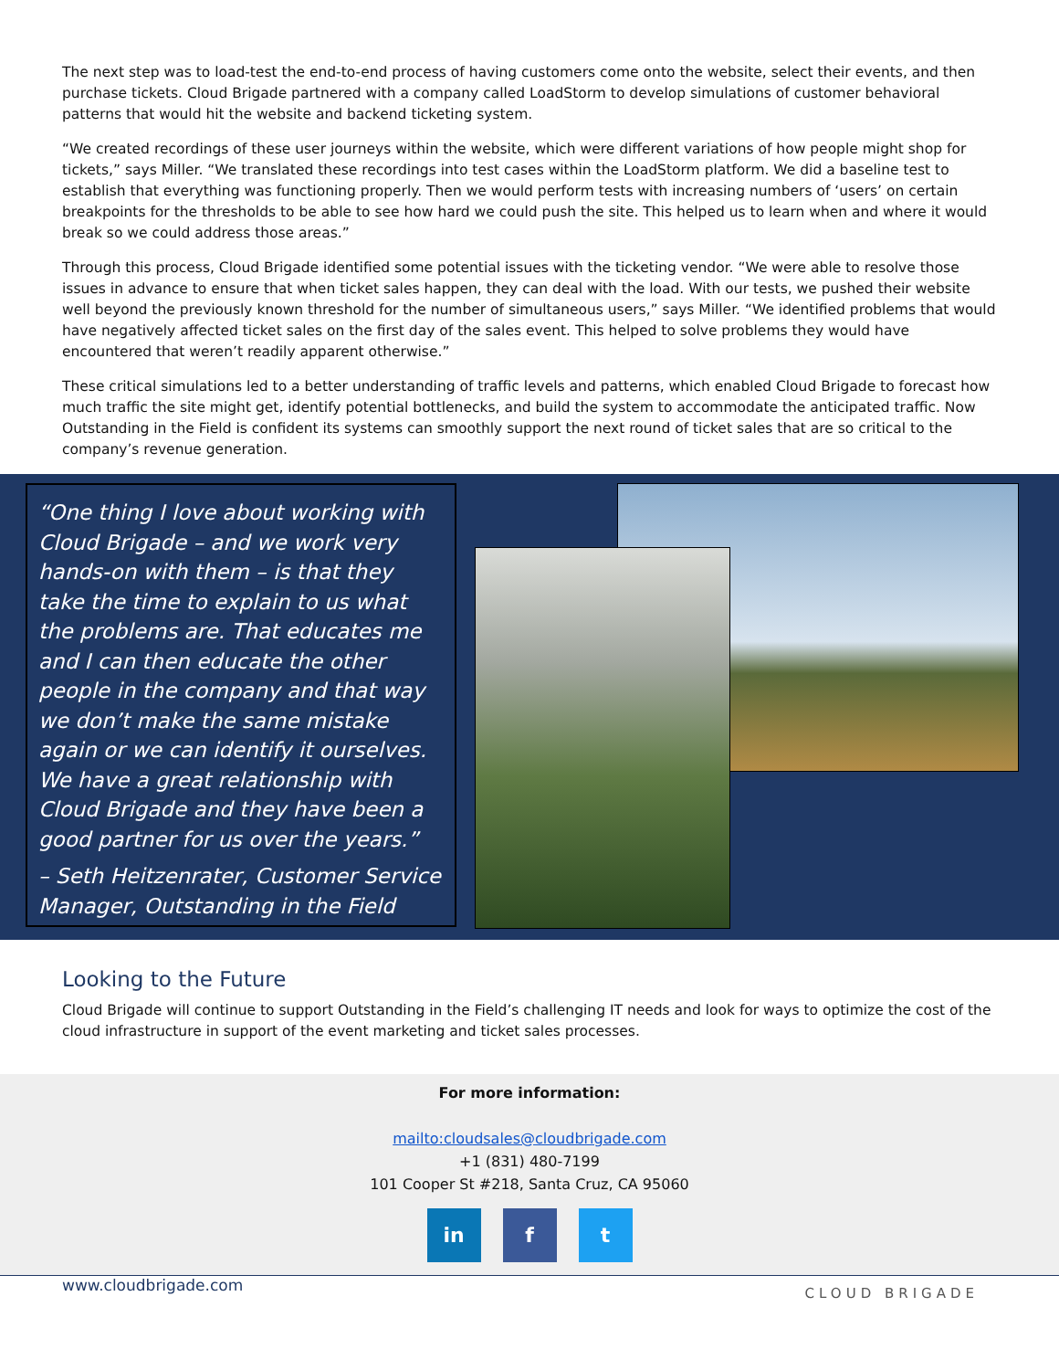The next step was to load-test the end-to-end process of having customers come onto the website, select their events, and then purchase tickets. Cloud Brigade partnered with a company called LoadStorm to develop simulations of customer behavioral patterns that would hit the website and backend ticketing system.
“We created recordings of these user journeys within the website, which were different variations of how people might shop for tickets,” says Miller. “We translated these recordings into test cases within the LoadStorm platform. We did a baseline test to establish that everything was functioning properly. Then we would perform tests with increasing numbers of ‘users’ on certain breakpoints for the thresholds to be able to see how hard we could push the site. This helped us to learn when and where it would break so we could address those areas.”
Through this process, Cloud Brigade identified some potential issues with the ticketing vendor. “We were able to resolve those issues in advance to ensure that when ticket sales happen, they can deal with the load. With our tests, we pushed their website well beyond the previously known threshold for the number of simultaneous users,” says Miller. “We identified problems that would have negatively affected ticket sales on the first day of the sales event. This helped to solve problems they would have encountered that weren’t readily apparent otherwise.”
These critical simulations led to a better understanding of traffic levels and patterns, which enabled Cloud Brigade to forecast how much traffic the site might get, identify potential bottlenecks, and build the system to accommodate the anticipated traffic. Now Outstanding in the Field is confident its systems can smoothly support the next round of ticket sales that are so critical to the company’s revenue generation.
“One thing I love about working with Cloud Brigade – and we work very hands-on with them – is that they take the time to explain to us what the problems are. That educates me and I can then educate the other people in the company and that way we don’t make the same mistake again or we can identify it ourselves. We have a great relationship with Cloud Brigade and they have been a good partner for us over the years.”
– Seth Heitzenrater, Customer Service Manager, Outstanding in the Field
Looking to the Future
Cloud Brigade will continue to support Outstanding in the Field’s challenging IT needs and look for ways to optimize the cost of the cloud infrastructure in support of the event marketing and ticket sales processes.
For more information:
mailto:cloudsales@cloudbrigade.com
+1 (831) 480-7199
101 Cooper St #218, Santa Cruz, CA 95060
in f t
www.cloudbrigade.com CLOUD BRIGADE